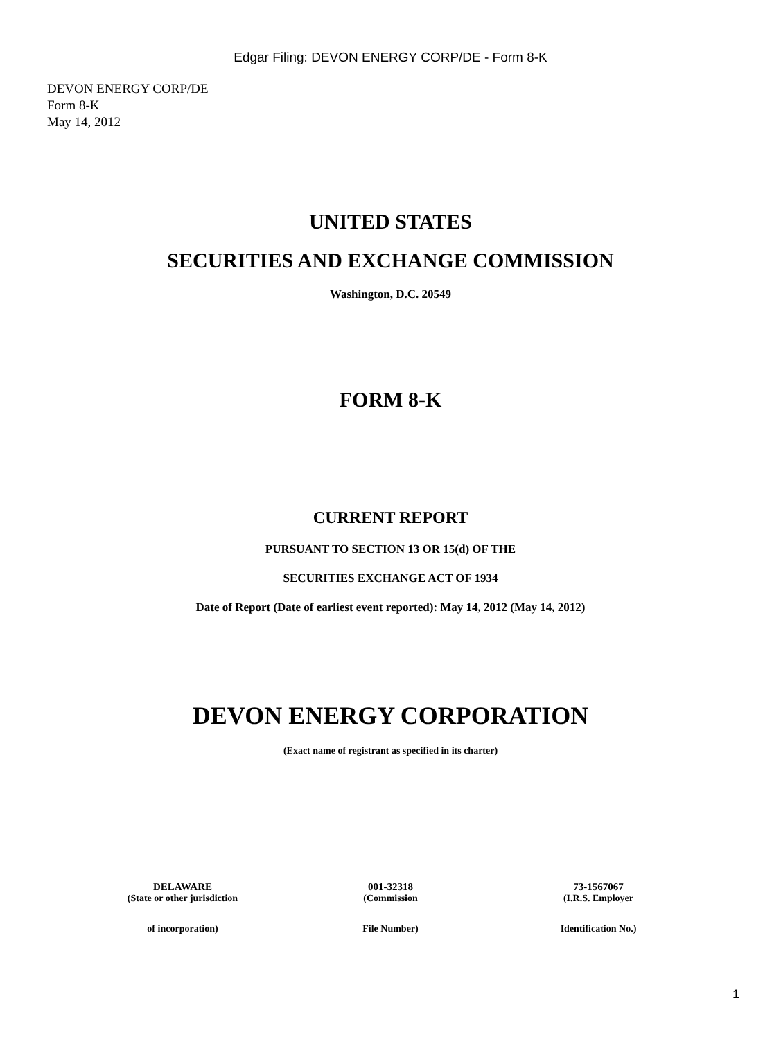Edgar Filing: DEVON ENERGY CORP/DE - Form 8-K
DEVON ENERGY CORP/DE
Form 8-K
May 14, 2012
UNITED STATES
SECURITIES AND EXCHANGE COMMISSION
Washington, D.C. 20549
FORM 8-K
CURRENT REPORT
PURSUANT TO SECTION 13 OR 15(d) OF THE
SECURITIES EXCHANGE ACT OF 1934
Date of Report (Date of earliest event reported): May 14, 2012 (May 14, 2012)
DEVON ENERGY CORPORATION
(Exact name of registrant as specified in its charter)
| DELAWARE | 001-32318 | 73-1567067 |
| (State or other jurisdiction | (Commission | (I.R.S. Employer |
| of incorporation) | File Number) | Identification No.) |
1